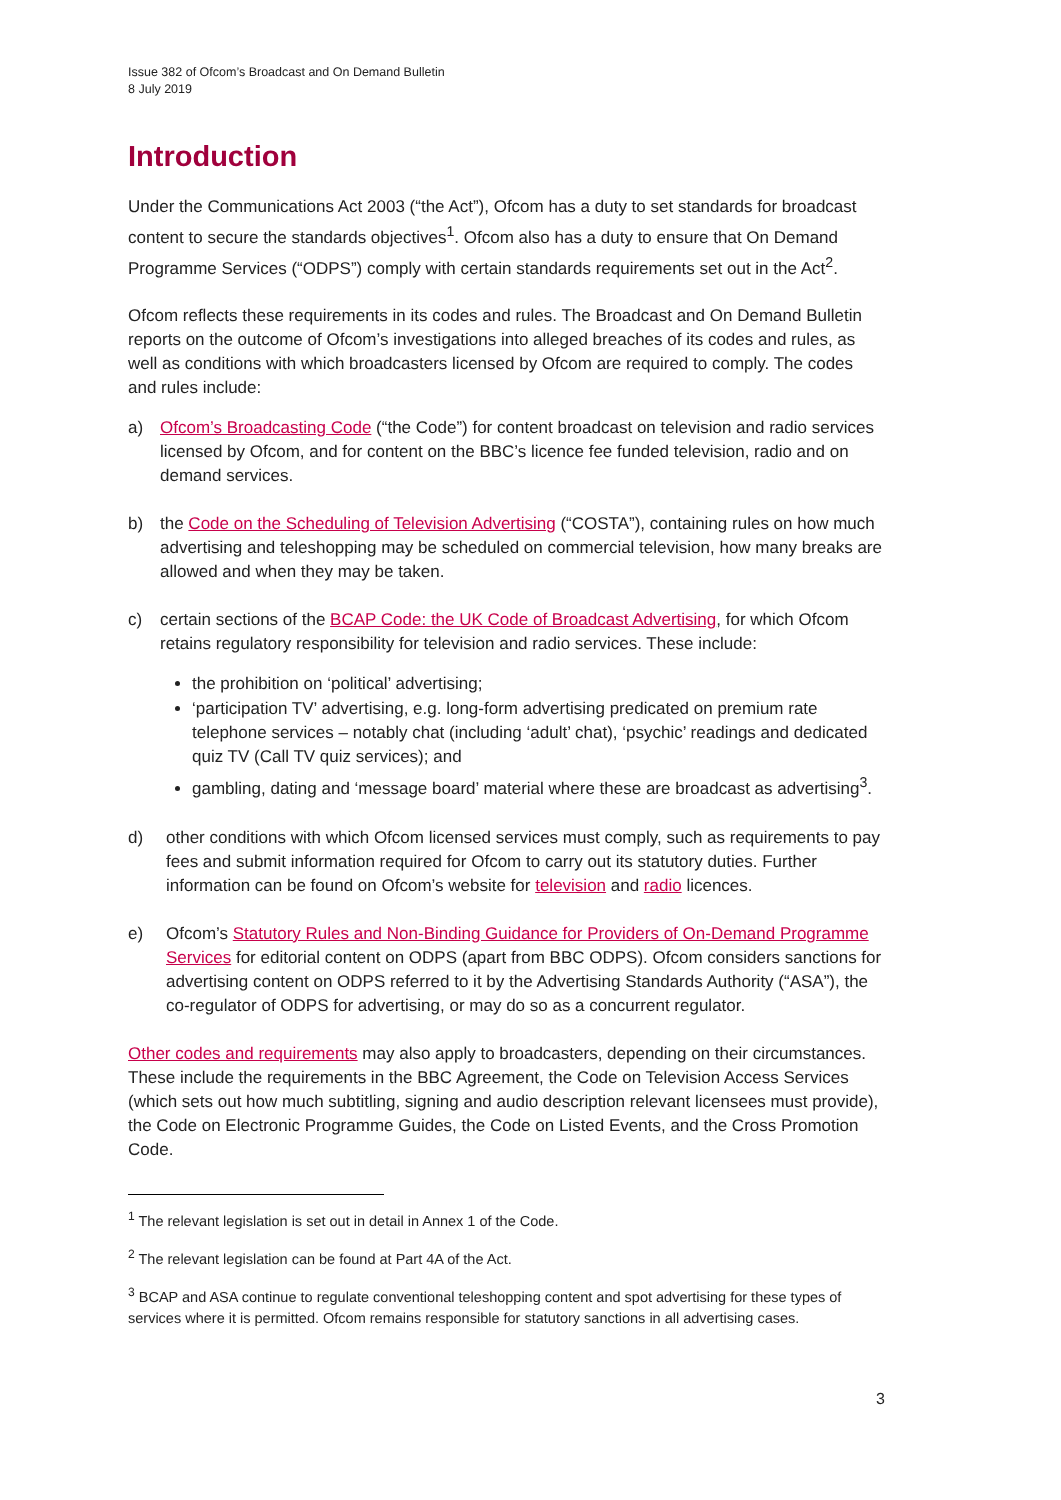Issue 382 of Ofcom’s Broadcast and On Demand Bulletin
8 July 2019
Introduction
Under the Communications Act 2003 (“the Act”), Ofcom has a duty to set standards for broadcast content to secure the standards objectives<sup>1</sup>. Ofcom also has a duty to ensure that On Demand Programme Services (“ODPS”) comply with certain standards requirements set out in the Act<sup>2</sup>.
Ofcom reflects these requirements in its codes and rules. The Broadcast and On Demand Bulletin reports on the outcome of Ofcom’s investigations into alleged breaches of its codes and rules, as well as conditions with which broadcasters licensed by Ofcom are required to comply. The codes and rules include:
a) Ofcom’s Broadcasting Code (“the Code”) for content broadcast on television and radio services licensed by Ofcom, and for content on the BBC’s licence fee funded television, radio and on demand services.
b) the Code on the Scheduling of Television Advertising (“COSTA”), containing rules on how much advertising and teleshopping may be scheduled on commercial television, how many breaks are allowed and when they may be taken.
c) certain sections of the BCAP Code: the UK Code of Broadcast Advertising, for which Ofcom retains regulatory responsibility for television and radio services. These include:
the prohibition on ‘political’ advertising;
‘participation TV’ advertising, e.g. long-form advertising predicated on premium rate telephone services – notably chat (including ‘adult’ chat), ‘psychic’ readings and dedicated quiz TV (Call TV quiz services); and
gambling, dating and ‘message board’ material where these are broadcast as advertising<sup>3</sup>.
d) other conditions with which Ofcom licensed services must comply, such as requirements to pay fees and submit information required for Ofcom to carry out its statutory duties. Further information can be found on Ofcom’s website for television and radio licences.
e) Ofcom’s Statutory Rules and Non-Binding Guidance for Providers of On-Demand Programme Services for editorial content on ODPS (apart from BBC ODPS). Ofcom considers sanctions for advertising content on ODPS referred to it by the Advertising Standards Authority (“ASA”), the co-regulator of ODPS for advertising, or may do so as a concurrent regulator.
Other codes and requirements may also apply to broadcasters, depending on their circumstances. These include the requirements in the BBC Agreement, the Code on Television Access Services (which sets out how much subtitling, signing and audio description relevant licensees must provide), the Code on Electronic Programme Guides, the Code on Listed Events, and the Cross Promotion Code.
<sup>1</sup> The relevant legislation is set out in detail in Annex 1 of the Code.
<sup>2</sup> The relevant legislation can be found at Part 4A of the Act.
<sup>3</sup> BCAP and ASA continue to regulate conventional teleshopping content and spot advertising for these types of services where it is permitted. Ofcom remains responsible for statutory sanctions in all advertising cases.
3